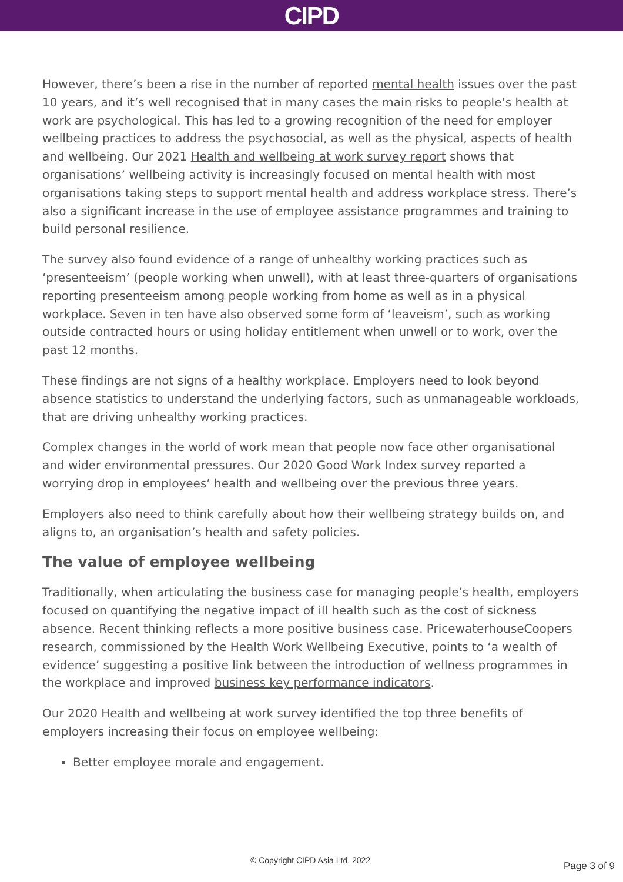CIPD
However, there’s been a rise in the number of reported mental health issues over the past 10 years, and it’s well recognised that in many cases the main risks to people’s health at work are psychological. This has led to a growing recognition of the need for employer wellbeing practices to address the psychosocial, as well as the physical, aspects of health and wellbeing. Our 2021 Health and wellbeing at work survey report shows that organisations’ wellbeing activity is increasingly focused on mental health with most organisations taking steps to support mental health and address workplace stress. There’s also a significant increase in the use of employee assistance programmes and training to build personal resilience.
The survey also found evidence of a range of unhealthy working practices such as ‘presenteeism’ (people working when unwell), with at least three-quarters of organisations reporting presenteeism among people working from home as well as in a physical workplace. Seven in ten have also observed some form of ‘leaveism’, such as working outside contracted hours or using holiday entitlement when unwell or to work, over the past 12 months.
These findings are not signs of a healthy workplace. Employers need to look beyond absence statistics to understand the underlying factors, such as unmanageable workloads, that are driving unhealthy working practices.
Complex changes in the world of work mean that people now face other organisational and wider environmental pressures. Our 2020 Good Work Index survey reported a worrying drop in employees’ health and wellbeing over the previous three years.
Employers also need to think carefully about how their wellbeing strategy builds on, and aligns to, an organisation’s health and safety policies.
The value of employee wellbeing
Traditionally, when articulating the business case for managing people’s health, employers focused on quantifying the negative impact of ill health such as the cost of sickness absence. Recent thinking reflects a more positive business case. PricewaterhouseCoopers research, commissioned by the Health Work Wellbeing Executive, points to ‘a wealth of evidence’ suggesting a positive link between the introduction of wellness programmes in the workplace and improved business key performance indicators.
Our 2020 Health and wellbeing at work survey identified the top three benefits of employers increasing their focus on employee wellbeing:
Better employee morale and engagement.
© Copyright CIPD Asia Ltd. 2022 Page 3 of 9